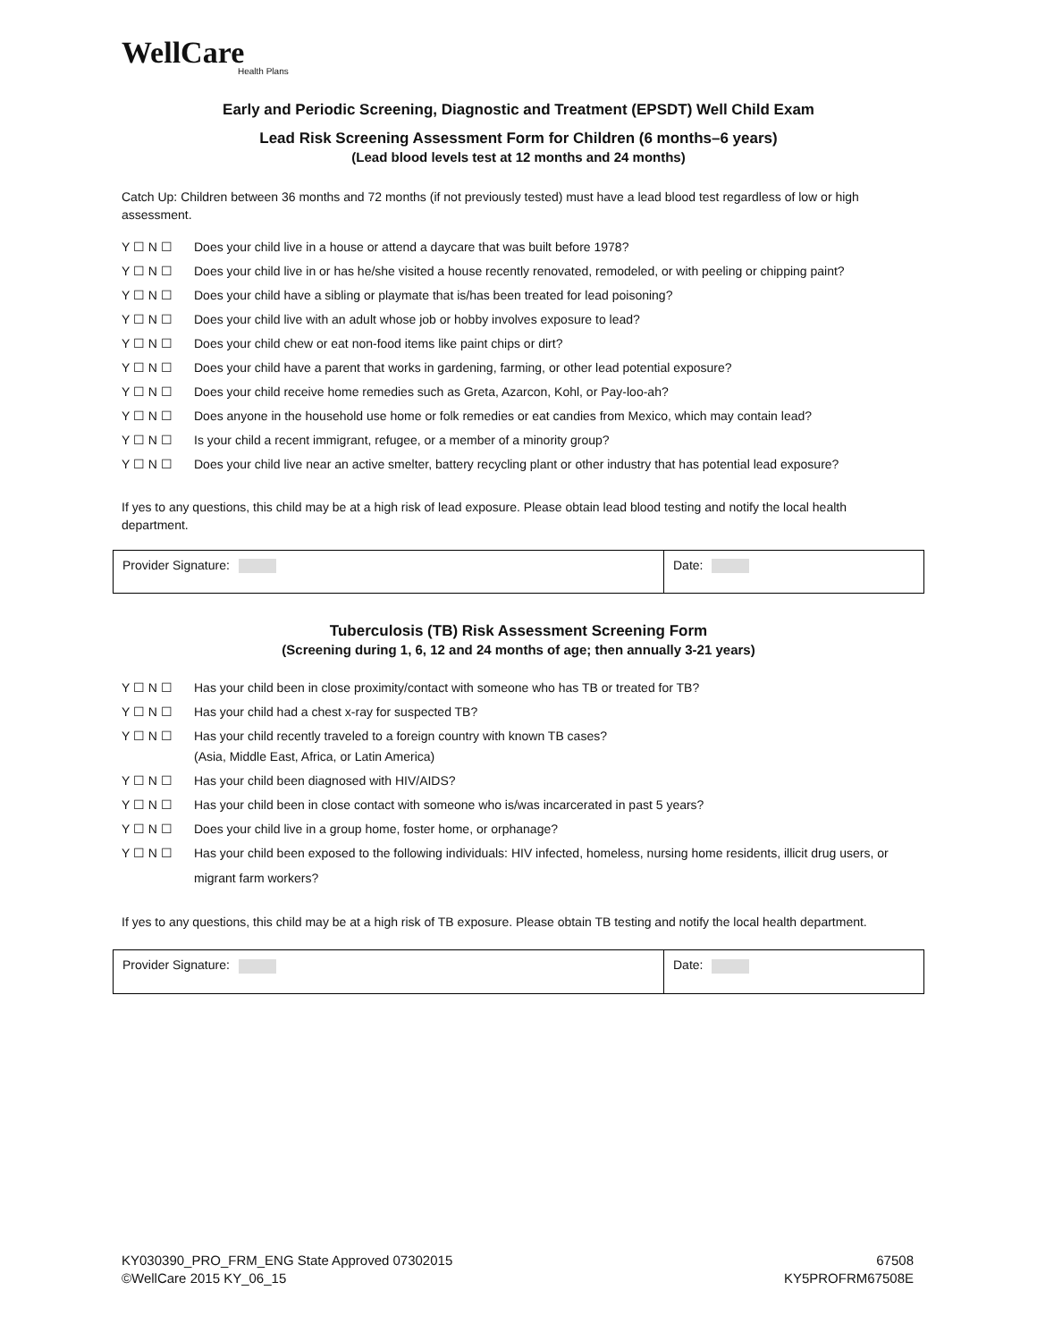WellCare
Health Plans
Early and Periodic Screening, Diagnostic and Treatment (EPSDT) Well Child Exam
Lead Risk Screening Assessment Form for Children (6 months–6 years)
(Lead blood levels test at 12 months and 24 months)
Catch Up: Children between 36 months and 72 months (if not previously tested) must have a lead blood test regardless of low or high assessment.
Y ☐ N ☐ Does your child live in a house or attend a daycare that was built before 1978?
Y ☐ N ☐ Does your child live in or has he/she visited a house recently renovated, remodeled, or with peeling or chipping paint?
Y ☐ N ☐ Does your child have a sibling or playmate that is/has been treated for lead poisoning?
Y ☐ N ☐ Does your child live with an adult whose job or hobby involves exposure to lead?
Y ☐ N ☐ Does your child chew or eat non-food items like paint chips or dirt?
Y ☐ N ☐ Does your child have a parent that works in gardening, farming, or other lead potential exposure?
Y ☐ N ☐ Does your child receive home remedies such as Greta, Azarcon, Kohl, or Pay-loo-ah?
Y ☐ N ☐ Does anyone in the household use home or folk remedies or eat candies from Mexico, which may contain lead?
Y ☐ N ☐ Is your child a recent immigrant, refugee, or a member of a minority group?
Y ☐ N ☐ Does your child live near an active smelter, battery recycling plant or other industry that has potential lead exposure?
If yes to any questions, this child may be at a high risk of lead exposure. Please obtain lead blood testing and notify the local health department.
| Provider Signature: | Date: |
Tuberculosis (TB) Risk Assessment Screening Form
(Screening during 1, 6, 12 and 24 months of age; then annually 3-21 years)
Y ☐ N ☐ Has your child been in close proximity/contact with someone who has TB or treated for TB?
Y ☐ N ☐ Has your child had a chest x-ray for suspected TB?
Y ☐ N ☐ Has your child recently traveled to a foreign country with known TB cases?
(Asia, Middle East, Africa, or Latin America)
Y ☐ N ☐ Has your child been diagnosed with HIV/AIDS?
Y ☐ N ☐ Has your child been in close contact with someone who is/was incarcerated in past 5 years?
Y ☐ N ☐ Does your child live in a group home, foster home, or orphanage?
Y ☐ N ☐ Has your child been exposed to the following individuals: HIV infected, homeless, nursing home residents, illicit drug users, or migrant farm workers?
If yes to any questions, this child may be at a high risk of TB exposure. Please obtain TB testing and notify the local health department.
| Provider Signature: | Date: |
KY030390_PRO_FRM_ENG State Approved 07302015
©WellCare 2015 KY_06_15
67508
KY5PROFRM67508E